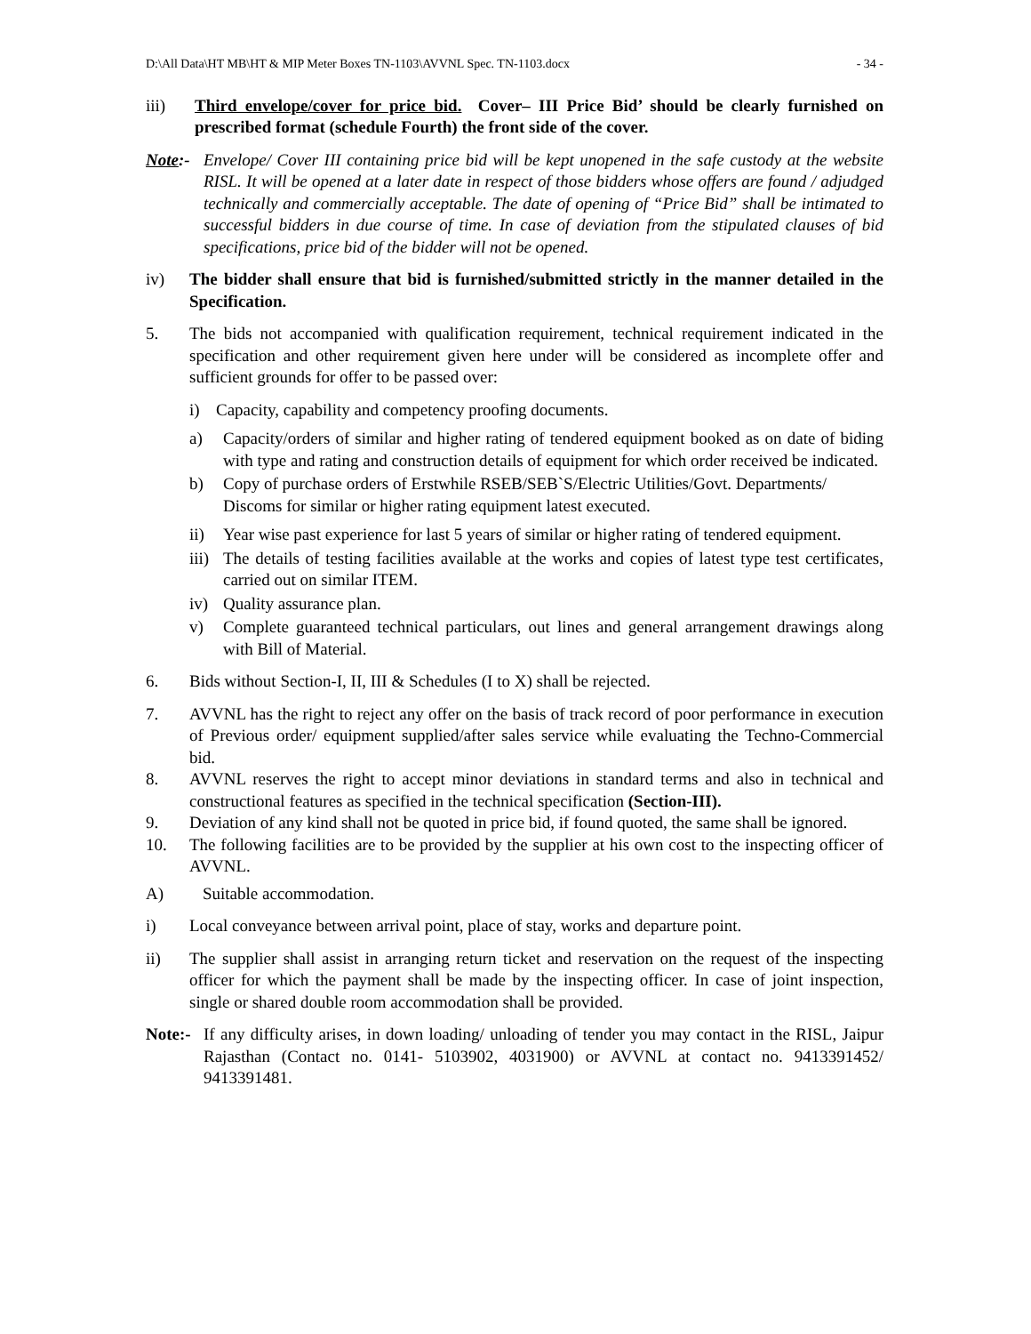D:\All Data\HT MB\HT & MIP Meter Boxes TN-1103\AVVNL Spec. TN-1103.docx - 34 -
iii) Third envelope/cover for price bid. Cover– III Price Bid’ should be clearly furnished on prescribed format (schedule Fourth) the front side of the cover.
Note:- Envelope/ Cover III containing price bid will be kept unopened in the safe custody at the website RISL. It will be opened at a later date in respect of those bidders whose offers are found / adjudged technically and commercially acceptable. The date of opening of “Price Bid” shall be intimated to successful bidders in due course of time. In case of deviation from the stipulated clauses of bid specifications, price bid of the bidder will not be opened.
iv) The bidder shall ensure that bid is furnished/submitted strictly in the manner detailed in the Specification.
5. The bids not accompanied with qualification requirement, technical requirement indicated in the specification and other requirement given here under will be considered as incomplete offer and sufficient grounds for offer to be passed over:
i) Capacity, capability and competency proofing documents.
a) Capacity/orders of similar and higher rating of tendered equipment booked as on date of biding with type and rating and construction details of equipment for which order received be indicated.
b) Copy of purchase orders of Erstwhile RSEB/SEB`S/Electric Utilities/Govt. Departments/
Discoms for similar or higher rating equipment latest executed.
ii) Year wise past experience for last 5 years of similar or higher rating of tendered equipment.
iii) The details of testing facilities available at the works and copies of latest type test certificates, carried out on similar ITEM.
iv) Quality assurance plan.
v) Complete guaranteed technical particulars, out lines and general arrangement drawings along with Bill of Material.
6. Bids without Section-I, II, III & Schedules (I to X) shall be rejected.
7. AVVNL has the right to reject any offer on the basis of track record of poor performance in execution of Previous order/ equipment supplied/after sales service while evaluating the Techno-Commercial bid.
8. AVVNL reserves the right to accept minor deviations in standard terms and also in technical and constructional features as specified in the technical specification (Section-III).
9. Deviation of any kind shall not be quoted in price bid, if found quoted, the same shall be ignored.
10. The following facilities are to be provided by the supplier at his own cost to the inspecting officer of AVVNL.
A) Suitable accommodation.
i) Local conveyance between arrival point, place of stay, works and departure point.
ii) The supplier shall assist in arranging return ticket and reservation on the request of the inspecting officer for which the payment shall be made by the inspecting officer. In case of joint inspection, single or shared double room accommodation shall be provided.
Note:- If any difficulty arises, in down loading/ unloading of tender you may contact in the RISL, Jaipur Rajasthan (Contact no. 0141- 5103902, 4031900) or AVVNL at contact no. 9413391452/ 9413391481.